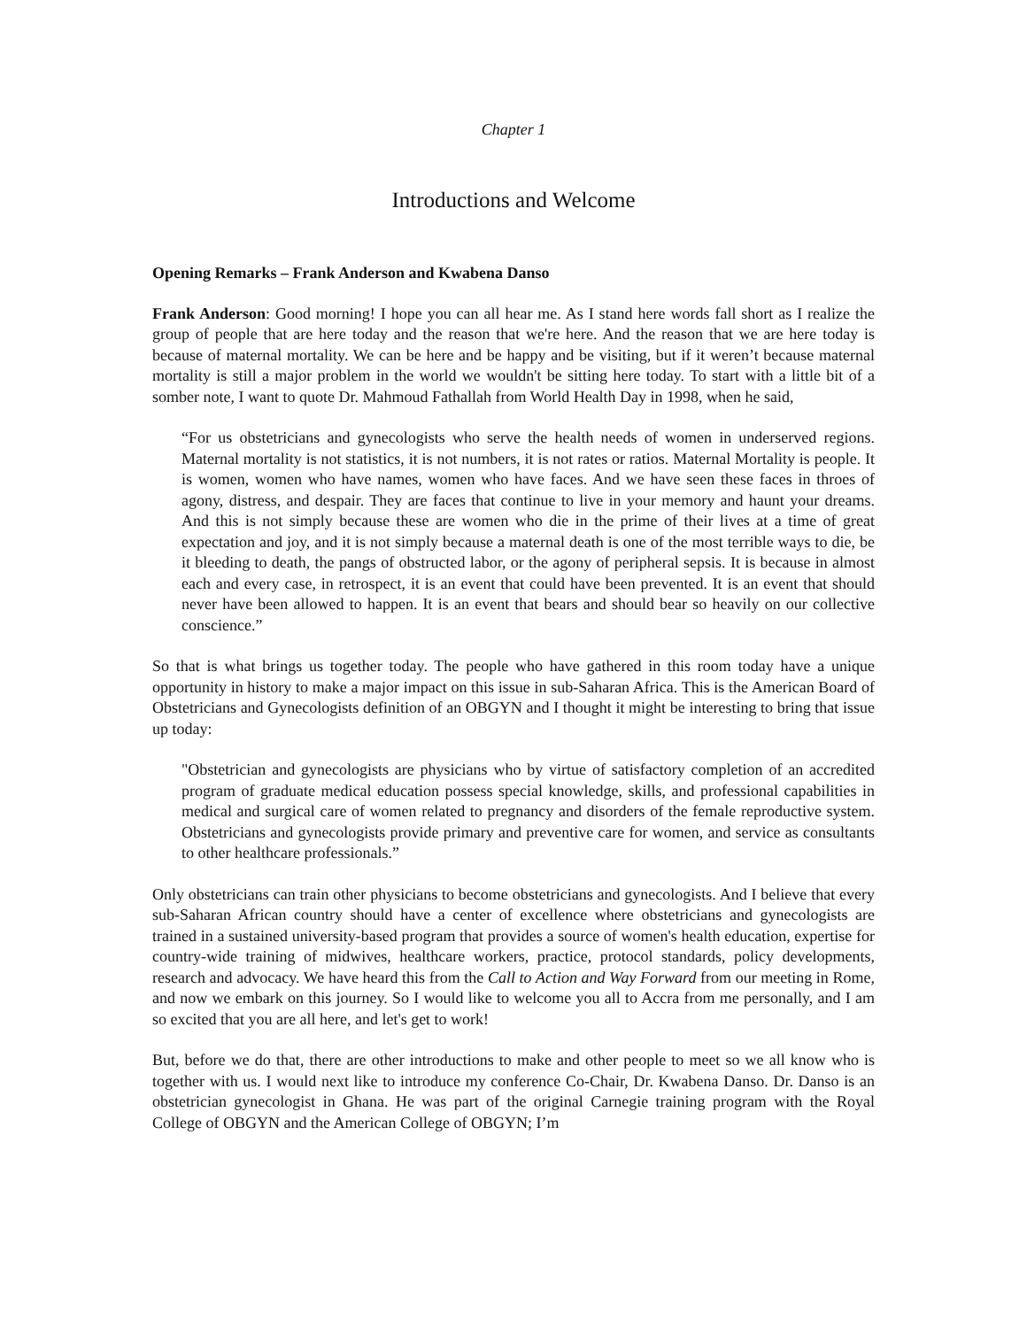Chapter 1
Introductions and Welcome
Opening Remarks – Frank Anderson and Kwabena Danso
Frank Anderson: Good morning! I hope you can all hear me. As I stand here words fall short as I realize the group of people that are here today and the reason that we're here. And the reason that we are here today is because of maternal mortality. We can be here and be happy and be visiting, but if it weren’t because maternal mortality is still a major problem in the world we wouldn't be sitting here today. To start with a little bit of a somber note, I want to quote Dr. Mahmoud Fathallah from World Health Day in 1998, when he said,
“For us obstetricians and gynecologists who serve the health needs of women in underserved regions. Maternal mortality is not statistics, it is not numbers, it is not rates or ratios. Maternal Mortality is people. It is women, women who have names, women who have faces. And we have seen these faces in throes of agony, distress, and despair. They are faces that continue to live in your memory and haunt your dreams. And this is not simply because these are women who die in the prime of their lives at a time of great expectation and joy, and it is not simply because a maternal death is one of the most terrible ways to die, be it bleeding to death, the pangs of obstructed labor, or the agony of peripheral sepsis. It is because in almost each and every case, in retrospect, it is an event that could have been prevented. It is an event that should never have been allowed to happen. It is an event that bears and should bear so heavily on our collective conscience.”
So that is what brings us together today. The people who have gathered in this room today have a unique opportunity in history to make a major impact on this issue in sub-Saharan Africa. This is the American Board of Obstetricians and Gynecologists definition of an OBGYN and I thought it might be interesting to bring that issue up today:
"Obstetrician and gynecologists are physicians who by virtue of satisfactory completion of an accredited program of graduate medical education possess special knowledge, skills, and professional capabilities in medical and surgical care of women related to pregnancy and disorders of the female reproductive system. Obstetricians and gynecologists provide primary and preventive care for women, and service as consultants to other healthcare professionals.”
Only obstetricians can train other physicians to become obstetricians and gynecologists. And I believe that every sub-Saharan African country should have a center of excellence where obstetricians and gynecologists are trained in a sustained university-based program that provides a source of women's health education, expertise for country-wide training of midwives, healthcare workers, practice, protocol standards, policy developments, research and advocacy. We have heard this from the Call to Action and Way Forward from our meeting in Rome, and now we embark on this journey. So I would like to welcome you all to Accra from me personally, and I am so excited that you are all here, and let's get to work!
But, before we do that, there are other introductions to make and other people to meet so we all know who is together with us. I would next like to introduce my conference Co-Chair, Dr. Kwabena Danso. Dr. Danso is an obstetrician gynecologist in Ghana. He was part of the original Carnegie training program with the Royal College of OBGYN and the American College of OBGYN; I’m